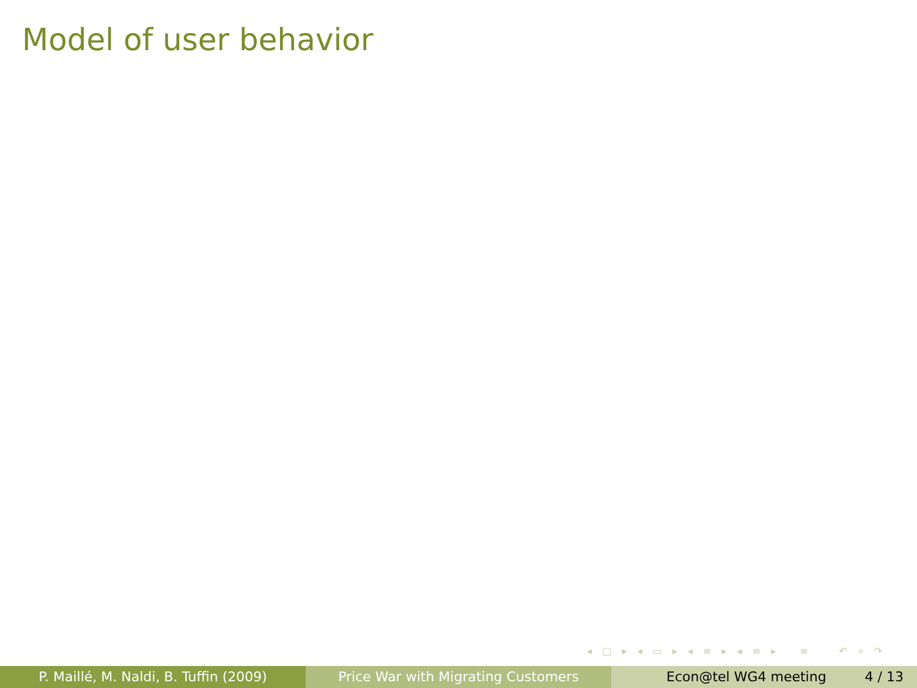Model of user behavior
◂ □ ▸ ◂ ▭ ▸ ◂ ≡ ▸ ◂ ≡ ▸ ≡ ↶ ⌕ ↷
P. Maillé, M. Naldi, B. Tuffin (2009) Price War with Migrating Customers Econ@tel WG4 meeting 4 / 13